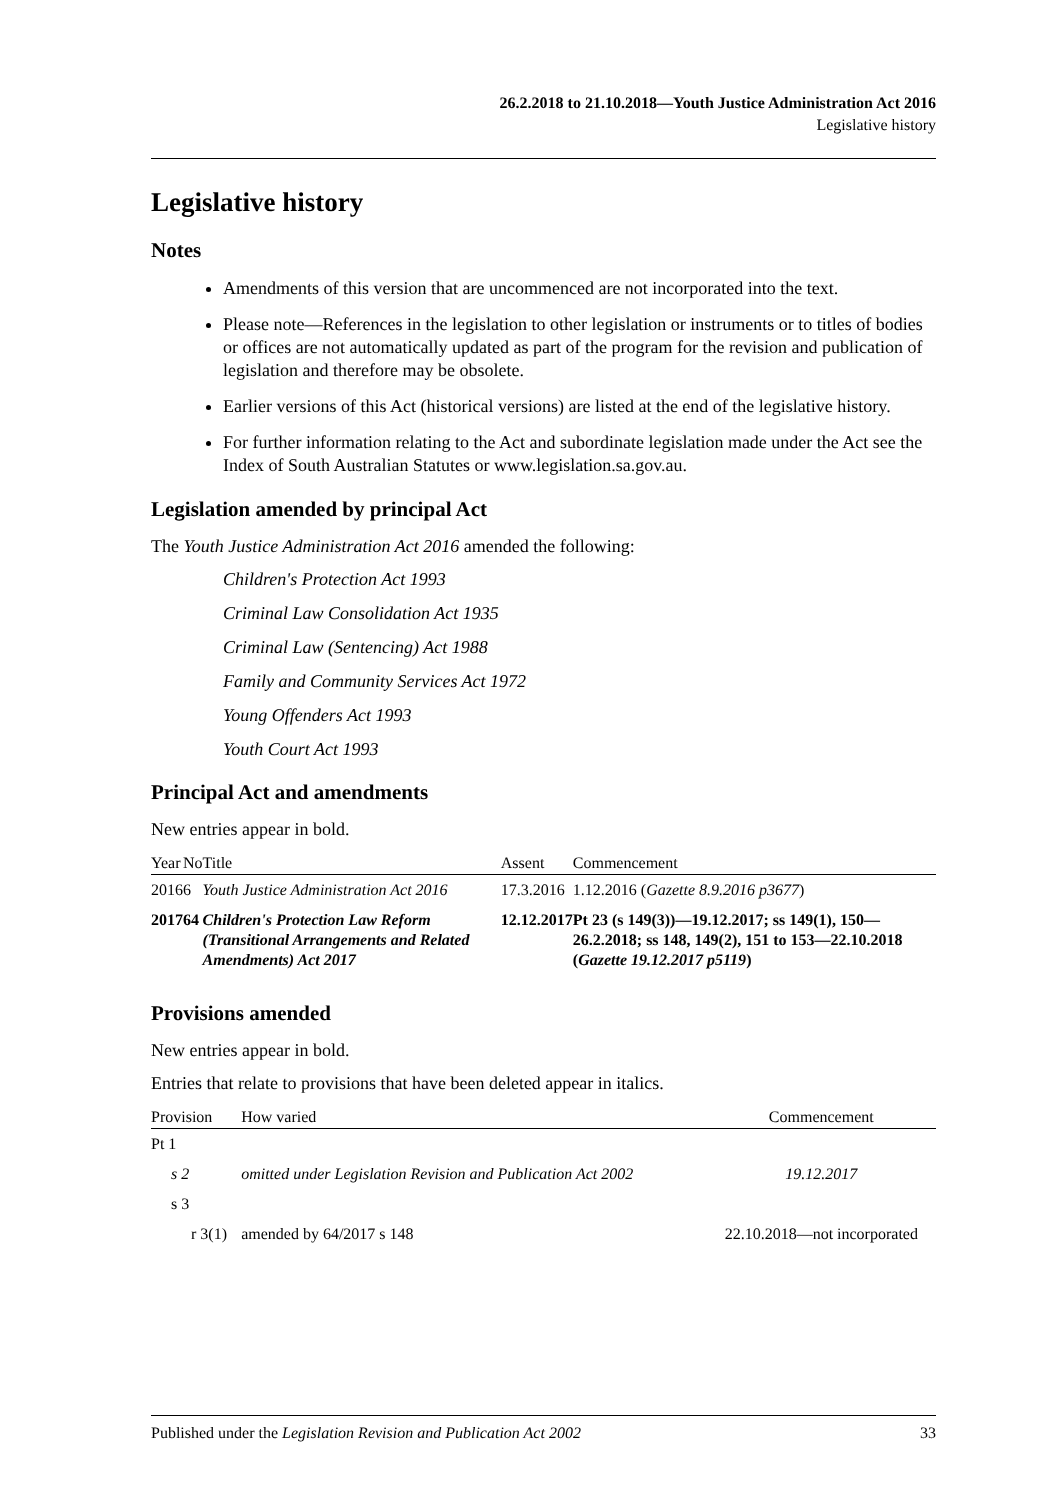26.2.2018 to 21.10.2018—Youth Justice Administration Act 2016
Legislative history
Legislative history
Notes
Amendments of this version that are uncommenced are not incorporated into the text.
Please note—References in the legislation to other legislation or instruments or to titles of bodies or offices are not automatically updated as part of the program for the revision and publication of legislation and therefore may be obsolete.
Earlier versions of this Act (historical versions) are listed at the end of the legislative history.
For further information relating to the Act and subordinate legislation made under the Act see the Index of South Australian Statutes or www.legislation.sa.gov.au.
Legislation amended by principal Act
The Youth Justice Administration Act 2016 amended the following:
Children's Protection Act 1993
Criminal Law Consolidation Act 1935
Criminal Law (Sentencing) Act 1988
Family and Community Services Act 1972
Young Offenders Act 1993
Youth Court Act 1993
Principal Act and amendments
New entries appear in bold.
| Year | No | Title | Assent | Commencement |
| --- | --- | --- | --- | --- |
| 2016 | 6 | Youth Justice Administration Act 2016 | 17.3.2016 | 1.12.2016 ( Gazette 8.9.2016 p3677 ) |
| 2017 | 64 | Children's Protection Law Reform (Transitional Arrangements and Related Amendments) Act 2017 | 12.12.2017 | Pt 23 (s 149(3))—19.12.2017; ss 149(1), 150—26.2.2018; ss 148, 149(2), 151 to 153—22.10.2018 ( Gazette 19.12.2017 p5119 ) |
Provisions amended
New entries appear in bold.
Entries that relate to provisions that have been deleted appear in italics.
| Provision | How varied | Commencement |
| --- | --- | --- |
| Pt 1 | | |
| s 2 | omitted under Legislation Revision and Publication Act 2002 | 19.12.2017 |
| s 3 | | |
| r 3(1) | amended by 64/2017 s 148 | 22.10.2018—not incorporated |
Published under the Legislation Revision and Publication Act 2002 33